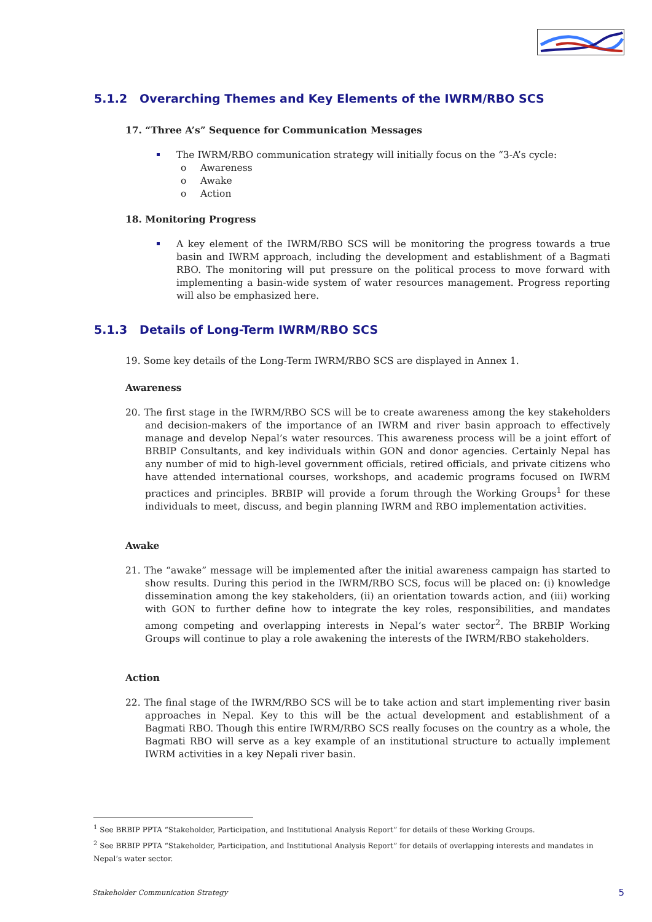5.1.2 Overarching Themes and Key Elements of the IWRM/RBO SCS
17. “Three A’s” Sequence for Communication Messages
The IWRM/RBO communication strategy will initially focus on the “3-A’s cycle:
o Awareness
o Awake
o Action
18. Monitoring Progress
A key element of the IWRM/RBO SCS will be monitoring the progress towards a true basin and IWRM approach, including the development and establishment of a Bagmati RBO. The monitoring will put pressure on the political process to move forward with implementing a basin-wide system of water resources management. Progress reporting will also be emphasized here.
5.1.3 Details of Long-Term IWRM/RBO SCS
19. Some key details of the Long-Term IWRM/RBO SCS are displayed in Annex 1.
Awareness
20. The first stage in the IWRM/RBO SCS will be to create awareness among the key stakeholders and decision-makers of the importance of an IWRM and river basin approach to effectively manage and develop Nepal’s water resources. This awareness process will be a joint effort of BRBIP Consultants, and key individuals within GON and donor agencies. Certainly Nepal has any number of mid to high-level government officials, retired officials, and private citizens who have attended international courses, workshops, and academic programs focused on IWRM practices and principles. BRBIP will provide a forum through the Working Groups<sup>1</sup> for these individuals to meet, discuss, and begin planning IWRM and RBO implementation activities.
Awake
21. The “awake” message will be implemented after the initial awareness campaign has started to show results. During this period in the IWRM/RBO SCS, focus will be placed on: (i) knowledge dissemination among the key stakeholders, (ii) an orientation towards action, and (iii) working with GON to further define how to integrate the key roles, responsibilities, and mandates among competing and overlapping interests in Nepal’s water sector<sup>2</sup>. The BRBIP Working Groups will continue to play a role awakening the interests of the IWRM/RBO stakeholders.
Action
22. The final stage of the IWRM/RBO SCS will be to take action and start implementing river basin approaches in Nepal. Key to this will be the actual development and establishment of a Bagmati RBO. Though this entire IWRM/RBO SCS really focuses on the country as a whole, the Bagmati RBO will serve as a key example of an institutional structure to actually implement IWRM activities in a key Nepali river basin.
<sup>1</sup> See BRBIP PPTA “Stakeholder, Participation, and Institutional Analysis Report” for details of these Working Groups.
<sup>2</sup> See BRBIP PPTA “Stakeholder, Participation, and Institutional Analysis Report” for details of overlapping interests and mandates in Nepal’s water sector.
Stakeholder Communication Strategy 5